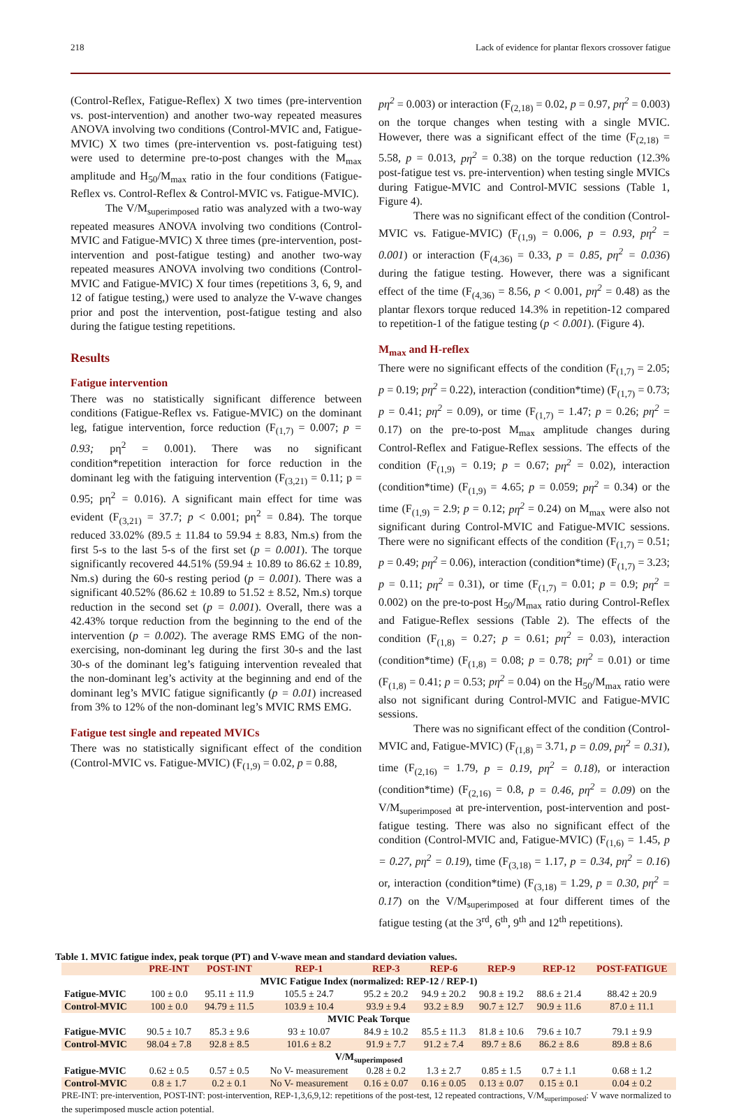218 Lack of evidence for plantar flexors crossover fatigue
(Control-Reflex, Fatigue-Reflex) X two times (pre-intervention vs. post-intervention) and another two-way repeated measures ANOVA involving two conditions (Control-MVIC and, Fatigue-MVIC) X two times (pre-intervention vs. post-fatiguing test) were used to determine pre-to-post changes with the M<sub>max</sub> amplitude and H<sub>50</sub>/M<sub>max</sub> ratio in the four conditions (Fatigue-Reflex vs. Control-Reflex & Control-MVIC vs. Fatigue-MVIC).
The V/M<sub>superimposed</sub> ratio was analyzed with a two-way repeated measures ANOVA involving two conditions (Control-MVIC and Fatigue-MVIC) X three times (pre-intervention, post-intervention and post-fatigue testing) and another two-way repeated measures ANOVA involving two conditions (Control-MVIC and Fatigue-MVIC) X four times (repetitions 3, 6, 9, and 12 of fatigue testing,) were used to analyze the V-wave changes prior and post the intervention, post-fatigue testing and also during the fatigue testing repetitions.
Results
Fatigue intervention
There was no statistically significant difference between conditions (Fatigue-Reflex vs. Fatigue-MVIC) on the dominant leg, fatigue intervention, force reduction (F<sub>(1,7)</sub> = 0.007; p = 0.93; pη<sup>2</sup> = 0.001). There was no significant condition*repetition interaction for force reduction in the dominant leg with the fatiguing intervention (F<sub>(3,21)</sub> = 0.11; p = 0.95; pη<sup>2</sup> = 0.016). A significant main effect for time was evident (F<sub>(3,21)</sub> = 37.7; p < 0.001; pη<sup>2</sup> = 0.84). The torque reduced 33.02% (89.5 ± 11.84 to 59.94 ± 8.83, Nm.s) from the first 5-s to the last 5-s of the first set (p = 0.001). The torque significantly recovered 44.51% (59.94 ± 10.89 to 86.62 ± 10.89, Nm.s) during the 60-s resting period (p = 0.001). There was a significant 40.52% (86.62 ± 10.89 to 51.52 ± 8.52, Nm.s) torque reduction in the second set (p = 0.001). Overall, there was a 42.43% torque reduction from the beginning to the end of the intervention (p = 0.002). The average RMS EMG of the non-exercising, non-dominant leg during the first 30-s and the last 30-s of the dominant leg’s fatiguing intervention revealed that the non-dominant leg’s activity at the beginning and end of the dominant leg’s MVIC fatigue significantly (p = 0.01) increased from 3% to 12% of the non-dominant leg’s MVIC RMS EMG.
Fatigue test single and repeated MVICs
There was no statistically significant effect of the condition (Control-MVIC vs. Fatigue-MVIC) (F<sub>(1,9)</sub> = 0.02, p = 0.88,
pη<sup>2</sup> = 0.003) or interaction (F<sub>(2,18)</sub> = 0.02, p = 0.97, pη<sup>2</sup> = 0.003) on the torque changes when testing with a single MVIC. However, there was a significant effect of the time (F<sub>(2,18)</sub> = 5.58, p = 0.013, pη<sup>2</sup> = 0.38) on the torque reduction (12.3% post-fatigue test vs. pre-intervention) when testing single MVICs during Fatigue-MVIC and Control-MVIC sessions (Table 1, Figure 4).
There was no significant effect of the condition (Control-MVIC vs. Fatigue-MVIC) (F<sub>(1,9)</sub> = 0.006, p = 0.93, pη<sup>2</sup> = 0.001) or interaction (F<sub>(4,36)</sub> = 0.33, p = 0.85, pη<sup>2</sup> = 0.036) during the fatigue testing. However, there was a significant effect of the time (F<sub>(4,36)</sub> = 8.56, p < 0.001, pη<sup>2</sup> = 0.48) as the plantar flexors torque reduced 14.3% in repetition-12 compared to repetition-1 of the fatigue testing (p < 0.001). (Figure 4).
M<sub>max</sub> and H-reflex
There were no significant effects of the condition (F<sub>(1,7)</sub> = 2.05; p = 0.19; pη<sup>2</sup> = 0.22), interaction (condition*time) (F<sub>(1,7)</sub> = 0.73; p = 0.41; pη<sup>2</sup> = 0.09), or time (F<sub>(1,7)</sub> = 1.47; p = 0.26; pη<sup>2</sup> = 0.17) on the pre-to-post M<sub>max</sub> amplitude changes during Control-Reflex and Fatigue-Reflex sessions. The effects of the condition (F<sub>(1,9)</sub> = 0.19; p = 0.67; pη<sup>2</sup> = 0.02), interaction (condition*time) (F<sub>(1,9)</sub> = 4.65; p = 0.059; pη<sup>2</sup> = 0.34) or the time (F<sub>(1,9)</sub> = 2.9; p = 0.12; pη<sup>2</sup> = 0.24) on M<sub>max</sub> were also not significant during Control-MVIC and Fatigue-MVIC sessions. There were no significant effects of the condition (F<sub>(1,7)</sub> = 0.51; p = 0.49; pη<sup>2</sup> = 0.06), interaction (condition*time) (F<sub>(1,7)</sub> = 3.23; p = 0.11; pη<sup>2</sup> = 0.31), or time (F<sub>(1,7)</sub> = 0.01; p = 0.9; pη<sup>2</sup> = 0.002) on the pre-to-post H<sub>50</sub>/M<sub>max</sub> ratio during Control-Reflex and Fatigue-Reflex sessions (Table 2). The effects of the condition (F<sub>(1,8)</sub> = 0.27; p = 0.61; pη<sup>2</sup> = 0.03), interaction (condition*time) (F<sub>(1,8)</sub> = 0.08; p = 0.78; pη<sup>2</sup> = 0.01) or time (F<sub>(1,8)</sub> = 0.41; p = 0.53; pη<sup>2</sup> = 0.04) on the H<sub>50</sub>/M<sub>max</sub> ratio were also not significant during Control-MVIC and Fatigue-MVIC sessions.
There was no significant effect of the condition (Control-MVIC and, Fatigue-MVIC) (F<sub>(1,8)</sub> = 3.71, p = 0.09, pη<sup>2</sup> = 0.31), time (F<sub>(2,16)</sub> = 1.79, p = 0.19, pη<sup>2</sup> = 0.18), or interaction (condition*time) (F<sub>(2,16)</sub> = 0.8, p = 0.46, pη<sup>2</sup> = 0.09) on the V/M<sub>superimposed</sub> at pre-intervention, post-intervention and post-fatigue testing. There was also no significant effect of the condition (Control-MVIC and, Fatigue-MVIC) (F<sub>(1,6)</sub> = 1.45, p = 0.27, pη<sup>2</sup> = 0.19), time (F<sub>(3,18)</sub> = 1.17, p = 0.34, pη<sup>2</sup> = 0.16) or, interaction (condition*time) (F<sub>(3,18)</sub> = 1.29, p = 0.30, pη<sup>2</sup> = 0.17) on the V/M<sub>superimposed</sub> at four different times of the fatigue testing (at the 3<sup>rd</sup>, 6<sup>th</sup>, 9<sup>th</sup> and 12<sup>th</sup> repetitions).
Table 1. MVIC fatigue index, peak torque (PT) and V-wave mean and standard deviation values.
| | PRE-INT | POST-INT | REP-1 | REP-3 | REP-6 | REP-9 | REP-12 | POST-FATIGUE |
| --- | --- | --- | --- | --- | --- | --- | --- | --- |
| MVIC Fatigue Index (normalized: REP-12 / REP-1) | | | | | | | | |
| Fatigue-MVIC | 100 ± 0.0 | 95.11 ± 11.9 | 105.5 ± 24.7 | 95.2 ± 20.2 | 94.9 ± 20.2 | 90.8 ± 19.2 | 88.6 ± 21.4 | 88.42 ± 20.9 |
| Control-MVIC | 100 ± 0.0 | 94.79 ± 11.5 | 103.9 ± 10.4 | 93.9 ± 9.4 | 93.2 ± 8.9 | 90.7 ± 12.7 | 90.9 ± 11.6 | 87.0 ± 11.1 |
| MVIC Peak Torque | | | | | | | | |
| Fatigue-MVIC | 90.5 ± 10.7 | 85.3 ± 9.6 | 93 ± 10.07 | 84.9 ± 10.2 | 85.5 ± 11.3 | 81.8 ± 10.6 | 79.6 ± 10.7 | 79.1 ± 9.9 |
| Control-MVIC | 98.04 ± 7.8 | 92.8 ± 8.5 | 101.6 ± 8.2 | 91.9 ± 7.7 | 91.2 ± 7.4 | 89.7 ± 8.6 | 86.2 ± 8.6 | 89.8 ± 8.6 |
| V/M<sub>superimposed</sub> | | | | | | | | |
| Fatigue-MVIC | 0.62 ± 0.5 | 0.57 ± 0.5 | No V- measurement | 0.28 ± 0.2 | 1.3 ± 2.7 | 0.85 ± 1.5 | 0.7 ± 1.1 | 0.68 ± 1.2 |
| Control-MVIC | 0.8 ± 1.7 | 0.2 ± 0.1 | No V- measurement | 0.16 ± 0.07 | 0.16 ± 0.05 | 0.13 ± 0.07 | 0.15 ± 0.1 | 0.04 ± 0.2 |
PRE-INT: pre-intervention, POST-INT: post-intervention, REP-1,3,6,9,12: repetitions of the post-test, 12 repeated contractions, V/M<sub>superimposed</sub>: V wave normalized to the superimposed muscle action potential.